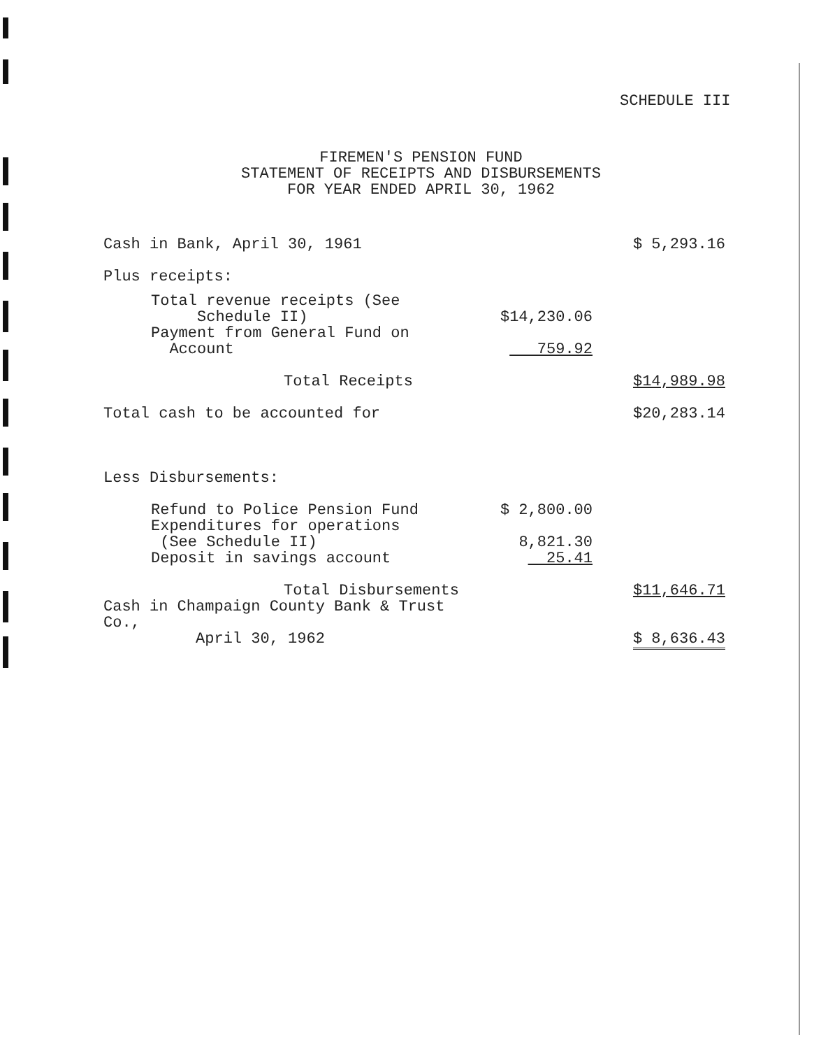SCHEDULE III
FIREMEN'S PENSION FUND
STATEMENT OF RECEIPTS AND DISBURSEMENTS
FOR YEAR ENDED APRIL 30, 1962
| Cash in Bank, April 30, 1961 | | $ 5,293.16 |
| Plus receipts: | | |
| Total revenue receipts (See Schedule II) | $14,230.06 | |
| Payment from General Fund on Account | 759.92 | |
| Total Receipts | | $14,989.98 |
| Total cash to be accounted for | | $20,283.14 |
| Less Disbursements: | | |
| Refund to Police Pension Fund | $ 2,800.00 | |
| Expenditures for operations (See Schedule II) | 8,821.30 | |
| Deposit in savings account | 25.41 | |
| Total Disbursements | | $11,646.71 |
| Cash in Champaign County Bank & Trust Co., April 30, 1962 | | $ 8,636.43 |